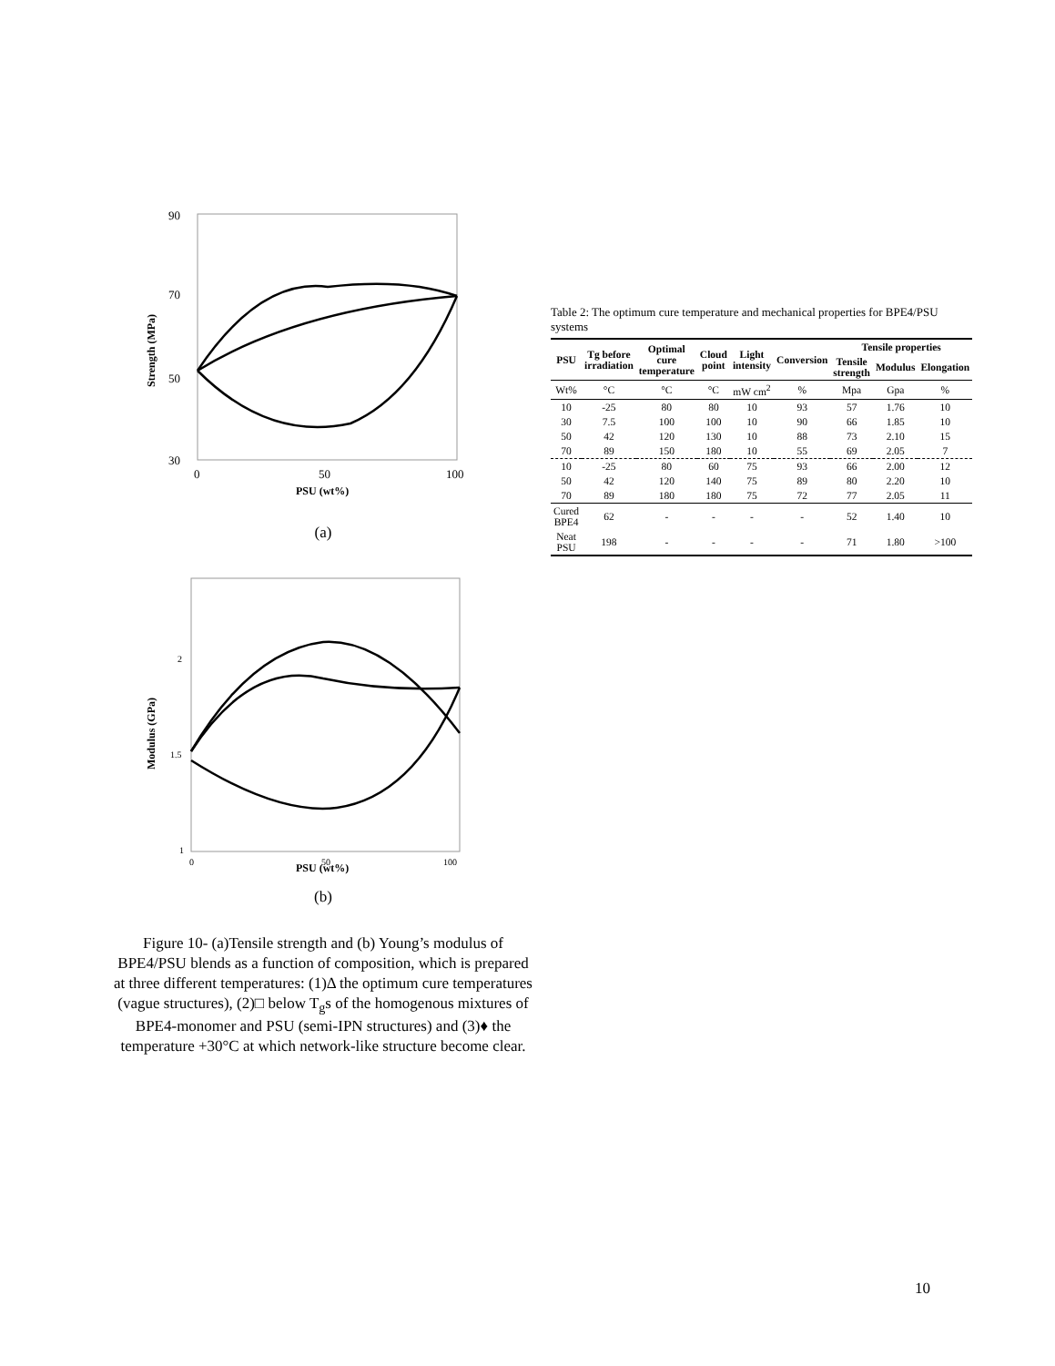90
70
50
30
0
50
100
PSU (wt%)
Strength (MPa)
(a)
2
1.5
1
0
50
100
PSU (wt%)
Modulus (GPa)
(b)
Figure 10- (a)Tensile strength and (b) Young’s modulus of BPE4/PSU blends as a function of composition, which is prepared at three different temperatures: (1)Δ the optimum cure temperatures (vague structures), (2)□ below T<sub>g</sub>s of the homogenous mixtures of BPE4-monomer and PSU (semi-IPN structures) and (3)♦ the temperature +30°C at which network-like structure become clear.
Table 2: The optimum cure temperature and mechanical properties for BPE4/PSU systems
| PSU | Tg before irradiation | Optimal cure temperature | Cloud point | Light intensity | Conversion | Tensile properties | | |
| --- | --- | --- | --- | --- | --- | --- | --- | --- |
| | | | | | | Tensile strength | Modulus | Elongation |
| Wt% | °C | °C | °C | mW cm<sup>2</sup> | % | Mpa | Gpa | % |
| 10 | -25 | 80 | 80 | 10 | 93 | 57 | 1.76 | 10 |
| 30 | 7.5 | 100 | 100 | 10 | 90 | 66 | 1.85 | 10 |
| 50 | 42 | 120 | 130 | 10 | 88 | 73 | 2.10 | 15 |
| 70 | 89 | 150 | 180 | 10 | 55 | 69 | 2.05 | 7 |
| 10 | -25 | 80 | 60 | 75 | 93 | 66 | 2.00 | 12 |
| 50 | 42 | 120 | 140 | 75 | 89 | 80 | 2.20 | 10 |
| 70 | 89 | 180 | 180 | 75 | 72 | 77 | 2.05 | 11 |
| Cured BPE4 | 62 | - | - | - | - | 52 | 1.40 | 10 |
| Neat PSU | 198 | - | - | - | - | 71 | 1.80 | >100 |
10